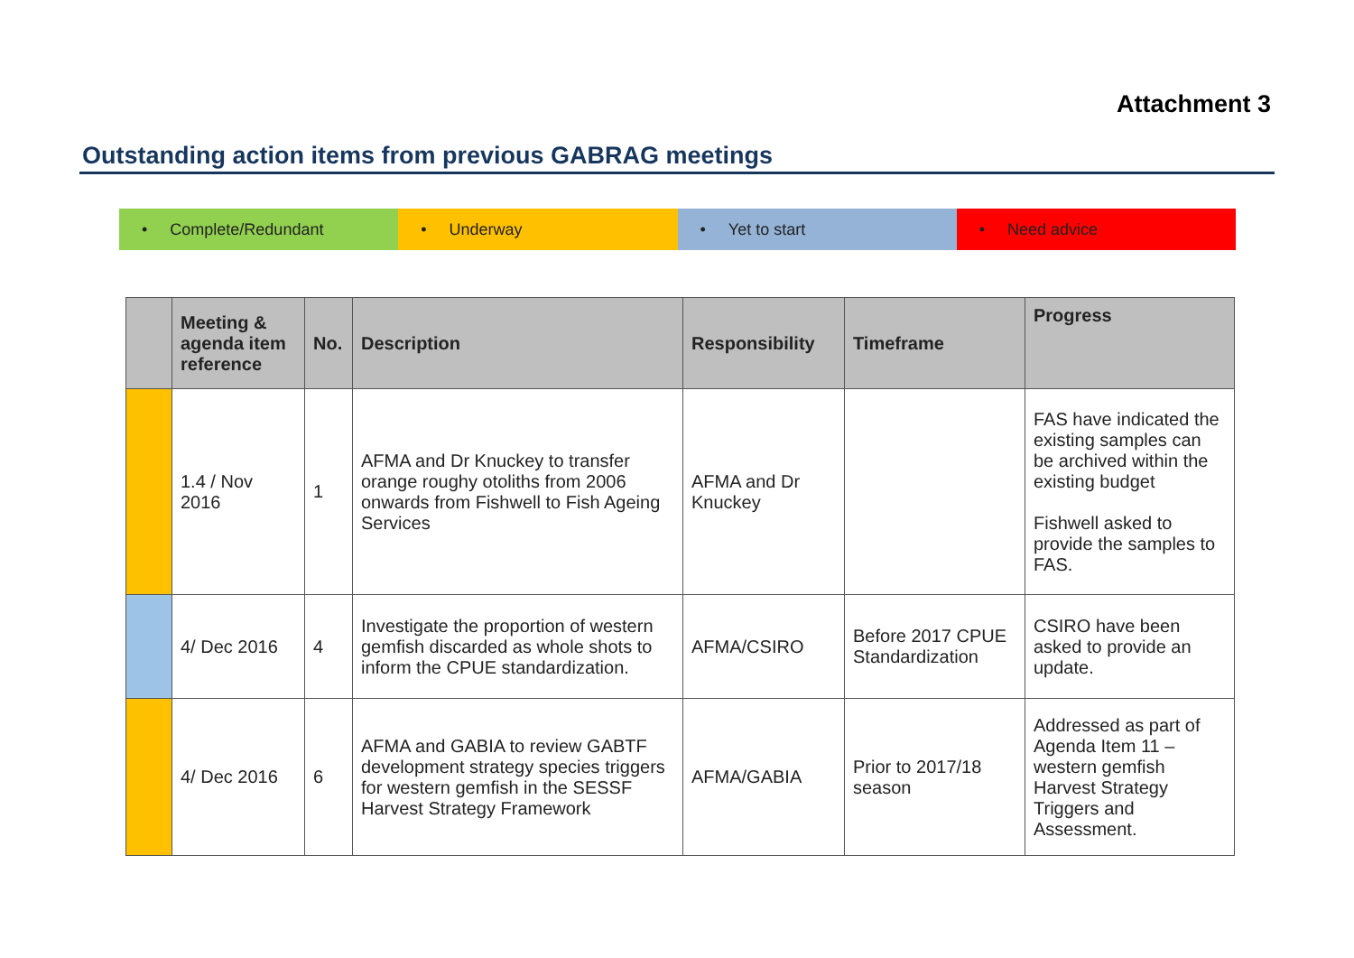Attachment 3
Outstanding action items from previous GABRAG meetings
• Complete/Redundant • Underway • Yet to start • Need advice
| | Meeting & agenda item reference | No. | Description | Responsibility | Timeframe | Progress |
| --- | --- | --- | --- | --- | --- | --- |
| | 1.4 / Nov 2016 | 1 | AFMA and Dr Knuckey to transfer orange roughy otoliths from 2006 onwards from Fishwell to Fish Ageing Services | AFMA and Dr Knuckey | | FAS have indicated the existing samples can be archived within the existing budget Fishwell asked to provide the samples to FAS. |
| | 4/ Dec 2016 | 4 | Investigate the proportion of western gemfish discarded as whole shots to inform the CPUE standardization. | AFMA/CSIRO | Before 2017 CPUE Standardization | CSIRO have been asked to provide an update. |
| | 4/ Dec 2016 | 6 | AFMA and GABIA to review GABTF development strategy species triggers for western gemfish in the SESSF Harvest Strategy Framework | AFMA/GABIA | Prior to 2017/18 season | Addressed as part of Agenda Item 11 – western gemfish Harvest Strategy Triggers and Assessment. |